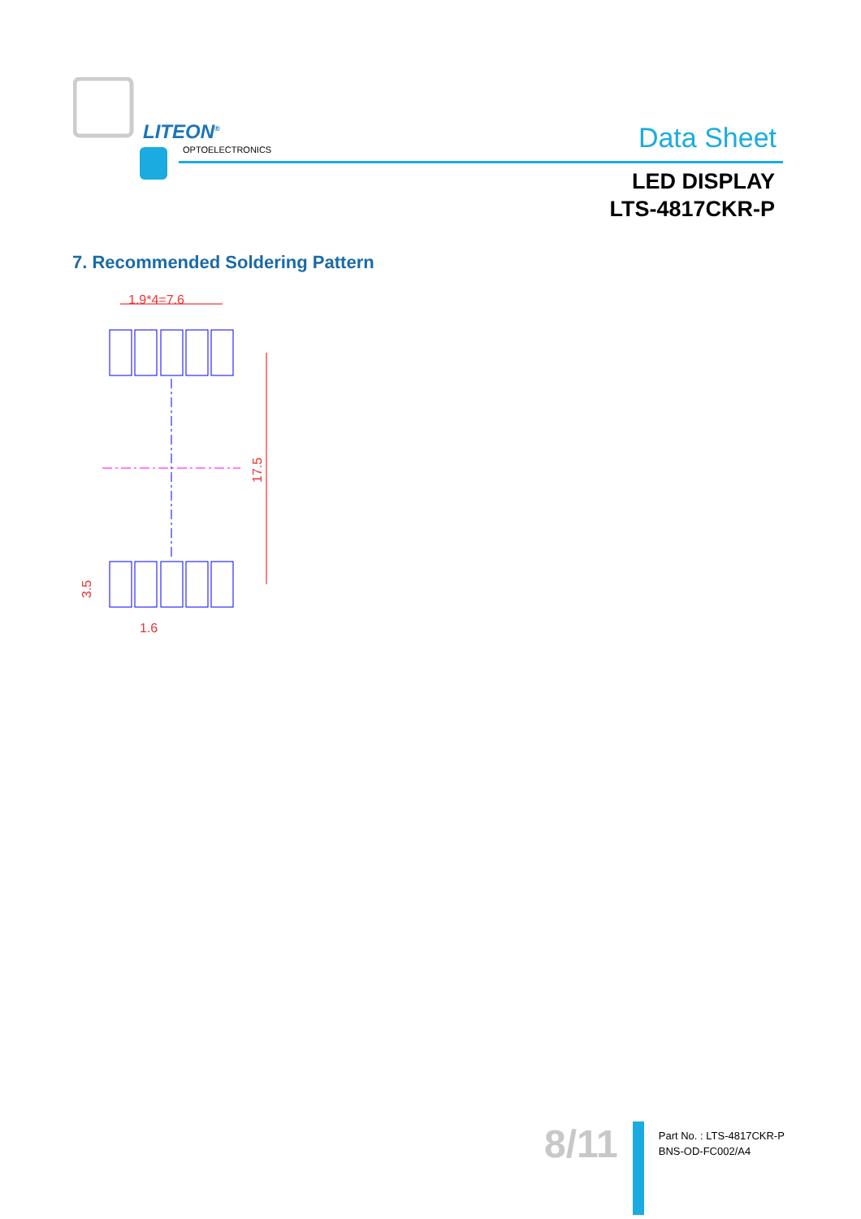LITEON<sup>®</sup>
OPTOELECTRONICS Data Sheet
LED DISPLAY
LTS-4817CKR-P
7. Recommended Soldering Pattern
1.9*4=7.6
17.5
3.5
1.6
8/11
Part No. : LTS-4817CKR-P
BNS-OD-FC002/A4